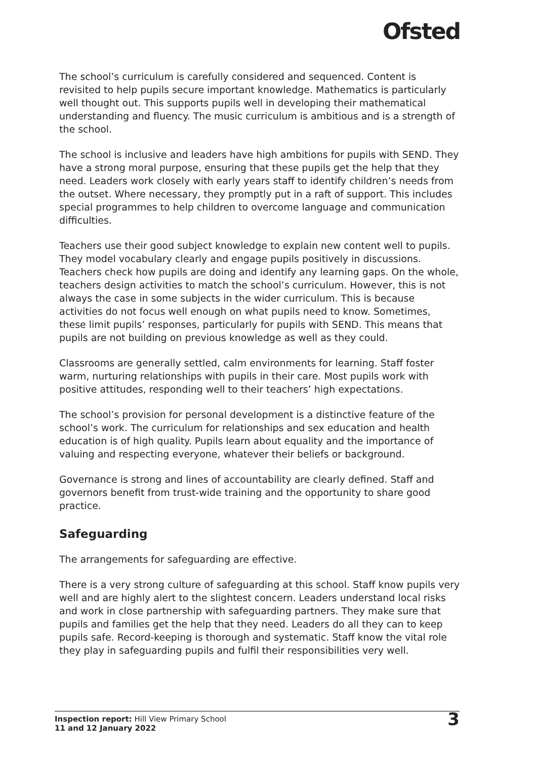Ofsted
The school’s curriculum is carefully considered and sequenced. Content is revisited to help pupils secure important knowledge. Mathematics is particularly well thought out. This supports pupils well in developing their mathematical understanding and fluency. The music curriculum is ambitious and is a strength of the school.
The school is inclusive and leaders have high ambitions for pupils with SEND. They have a strong moral purpose, ensuring that these pupils get the help that they need. Leaders work closely with early years staff to identify children’s needs from the outset. Where necessary, they promptly put in a raft of support. This includes special programmes to help children to overcome language and communication difficulties.
Teachers use their good subject knowledge to explain new content well to pupils. They model vocabulary clearly and engage pupils positively in discussions. Teachers check how pupils are doing and identify any learning gaps. On the whole, teachers design activities to match the school’s curriculum. However, this is not always the case in some subjects in the wider curriculum. This is because activities do not focus well enough on what pupils need to know. Sometimes, these limit pupils’ responses, particularly for pupils with SEND. This means that pupils are not building on previous knowledge as well as they could.
Classrooms are generally settled, calm environments for learning. Staff foster warm, nurturing relationships with pupils in their care. Most pupils work with positive attitudes, responding well to their teachers’ high expectations.
The school’s provision for personal development is a distinctive feature of the school’s work. The curriculum for relationships and sex education and health education is of high quality. Pupils learn about equality and the importance of valuing and respecting everyone, whatever their beliefs or background.
Governance is strong and lines of accountability are clearly defined. Staff and governors benefit from trust-wide training and the opportunity to share good practice.
Safeguarding
The arrangements for safeguarding are effective.
There is a very strong culture of safeguarding at this school. Staff know pupils very well and are highly alert to the slightest concern. Leaders understand local risks and work in close partnership with safeguarding partners. They make sure that pupils and families get the help that they need. Leaders do all they can to keep pupils safe. Record-keeping is thorough and systematic. Staff know the vital role they play in safeguarding pupils and fulfil their responsibilities very well.
Inspection report: Hill View Primary School
11 and 12 January 2022
3